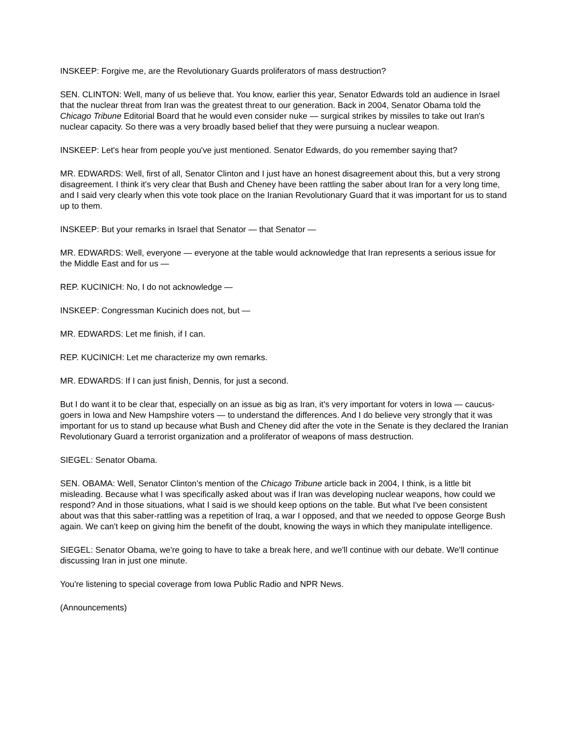INSKEEP: Forgive me, are the Revolutionary Guards proliferators of mass destruction?
SEN. CLINTON: Well, many of us believe that. You know, earlier this year, Senator Edwards told an audience in Israel that the nuclear threat from Iran was the greatest threat to our generation. Back in 2004, Senator Obama told the Chicago Tribune Editorial Board that he would even consider nuke — surgical strikes by missiles to take out Iran's nuclear capacity. So there was a very broadly based belief that they were pursuing a nuclear weapon.
INSKEEP: Let's hear from people you've just mentioned. Senator Edwards, do you remember saying that?
MR. EDWARDS: Well, first of all, Senator Clinton and I just have an honest disagreement about this, but a very strong disagreement. I think it's very clear that Bush and Cheney have been rattling the saber about Iran for a very long time, and I said very clearly when this vote took place on the Iranian Revolutionary Guard that it was important for us to stand up to them.
INSKEEP: But your remarks in Israel that Senator — that Senator —
MR. EDWARDS: Well, everyone — everyone at the table would acknowledge that Iran represents a serious issue for the Middle East and for us —
REP. KUCINICH: No, I do not acknowledge —
INSKEEP: Congressman Kucinich does not, but —
MR. EDWARDS: Let me finish, if I can.
REP. KUCINICH: Let me characterize my own remarks.
MR. EDWARDS: If I can just finish, Dennis, for just a second.
But I do want it to be clear that, especially on an issue as big as Iran, it's very important for voters in Iowa — caucus-goers in Iowa and New Hampshire voters — to understand the differences. And I do believe very strongly that it was important for us to stand up because what Bush and Cheney did after the vote in the Senate is they declared the Iranian Revolutionary Guard a terrorist organization and a proliferator of weapons of mass destruction.
SIEGEL: Senator Obama.
SEN. OBAMA: Well, Senator Clinton's mention of the Chicago Tribune article back in 2004, I think, is a little bit misleading. Because what I was specifically asked about was if Iran was developing nuclear weapons, how could we respond? And in those situations, what I said is we should keep options on the table. But what I've been consistent about was that this saber-rattling was a repetition of Iraq, a war I opposed, and that we needed to oppose George Bush again. We can't keep on giving him the benefit of the doubt, knowing the ways in which they manipulate intelligence.
SIEGEL: Senator Obama, we're going to have to take a break here, and we'll continue with our debate. We'll continue discussing Iran in just one minute.
You're listening to special coverage from Iowa Public Radio and NPR News.
(Announcements)